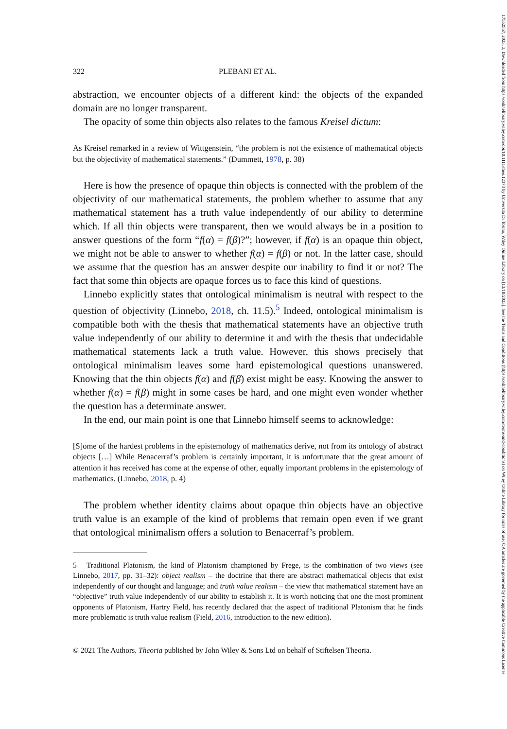322 PLEBANI ET AL.
abstraction, we encounter objects of a different kind: the objects of the expanded domain are no longer transparent.
The opacity of some thin objects also relates to the famous Kreisel dictum:
As Kreisel remarked in a review of Wittgenstein, “the problem is not the existence of mathematical objects but the objectivity of mathematical statements.” (Dummett, 1978, p. 38)
Here is how the presence of opaque thin objects is connected with the problem of the objectivity of our mathematical statements, the problem whether to assume that any mathematical statement has a truth value independently of our ability to determine which. If all thin objects were transparent, then we would always be in a position to answer questions of the form “f(α) = f(β)?”; however, if f(α) is an opaque thin object, we might not be able to answer to whether f(α) = f(β) or not. In the latter case, should we assume that the question has an answer despite our inability to find it or not? The fact that some thin objects are opaque forces us to face this kind of questions.
Linnebo explicitly states that ontological minimalism is neutral with respect to the question of objectivity (Linnebo, 2018, ch. 11.5).<sup>5</sup> Indeed, ontological minimalism is compatible both with the thesis that mathematical statements have an objective truth value independently of our ability to determine it and with the thesis that undecidable mathematical statements lack a truth value. However, this shows precisely that ontological minimalism leaves some hard epistemological questions unanswered. Knowing that the thin objects f(α) and f(β) exist might be easy. Knowing the answer to whether f(α) = f(β) might in some cases be hard, and one might even wonder whether the question has a determinate answer.
In the end, our main point is one that Linnebo himself seems to acknowledge:
[S]ome of the hardest problems in the epistemology of mathematics derive, not from its ontology of abstract objects […] While Benacerraf’s problem is certainly important, it is unfortunate that the great amount of attention it has received has come at the expense of other, equally important problems in the epistemology of mathematics. (Linnebo, 2018, p. 4)
The problem whether identity claims about opaque thin objects have an objective truth value is an example of the kind of problems that remain open even if we grant that ontological minimalism offers a solution to Benacerraf’s problem.
5 Traditional Platonism, the kind of Platonism championed by Frege, is the combination of two views (see Linnebo, 2017, pp. 31–32): object realism – the doctrine that there are abstract mathematical objects that exist independently of our thought and language; and truth value realism – the view that mathematical statement have an “objective” truth value independently of our ability to establish it. It is worth noticing that one the most prominent opponents of Platonism, Hartry Field, has recently declared that the aspect of traditional Platonism that he finds more problematic is truth value realism (Field, 2016, introduction to the new edition).
© 2021 The Authors. Theoria published by John Wiley & Sons Ltd on behalf of Stiftelsen Theoria.
17552567, 2023, 3, Downloaded from https://onlinelibrary.wiley.com/doi/10.1111/theo.12373 by Universita Di Torino, Wiley Online Library on [13/10/2023]. See the Terms and Conditions (https://onlinelibrary.wiley.com/terms-and-conditions) on Wiley Online Library for rules of use; OA articles are governed by the applicable Creative Commons License